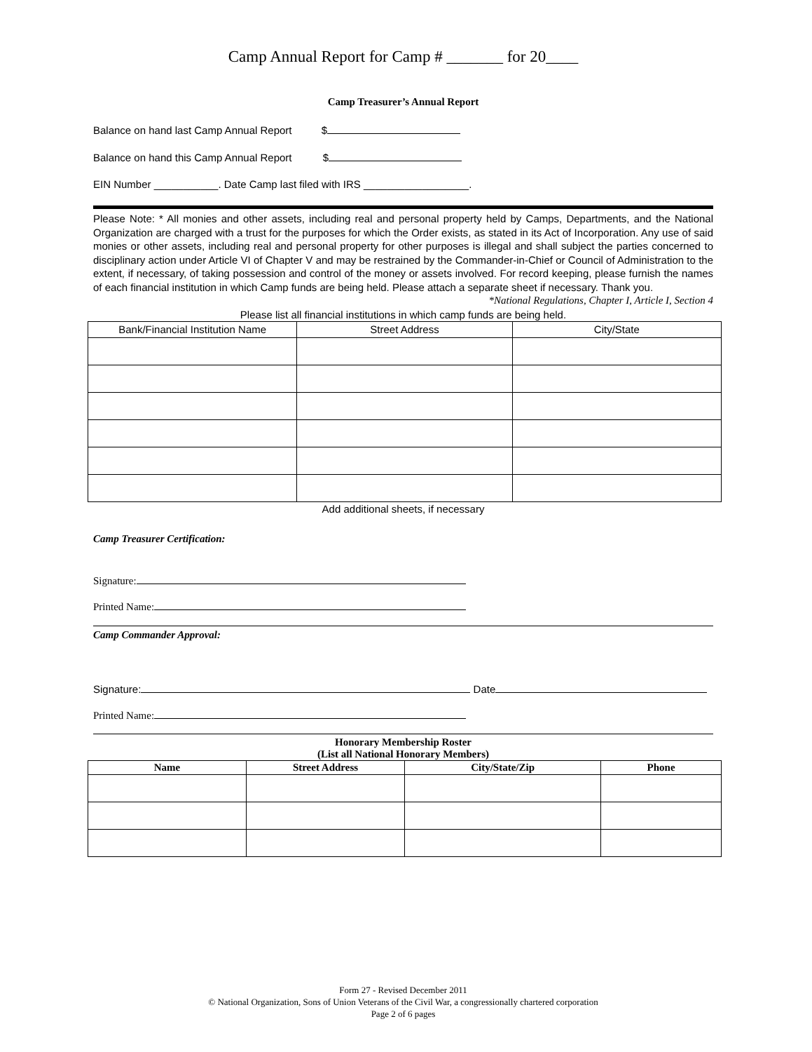Camp Annual Report for Camp # _______ for 20____
Camp Treasurer’s Annual Report
Balance on hand last Camp Annual Report $
Balance on hand this Camp Annual Report $
EIN Number ___________. Date Camp last filed with IRS __________________.
Please Note: * All monies and other assets, including real and personal property held by Camps, Departments, and the National Organization are charged with a trust for the purposes for which the Order exists, as stated in its Act of Incorporation. Any use of said monies or other assets, including real and personal property for other purposes is illegal and shall subject the parties concerned to disciplinary action under Article VI of Chapter V and may be restrained by the Commander-in-Chief or Council of Administration to the extent, if necessary, of taking possession and control of the money or assets involved. For record keeping, please furnish the names of each financial institution in which Camp funds are being held. Please attach a separate sheet if necessary. Thank you.
*National Regulations, Chapter I, Article I, Section 4
Please list all financial institutions in which camp funds are being held.
| Bank/Financial Institution Name | Street Address | City/State |
Add additional sheets, if necessary
Camp Treasurer Certification:
Signature:
Printed Name:
Camp Commander Approval:
Signature: Date
Printed Name:
Honorary Membership Roster
(List all National Honorary Members)
| Name | Street Address | City/State/Zip | Phone |
| --- | --- | --- | --- |
Form 27 - Revised December 2011
© National Organization, Sons of Union Veterans of the Civil War, a congressionally chartered corporation
Page 2 of 6 pages